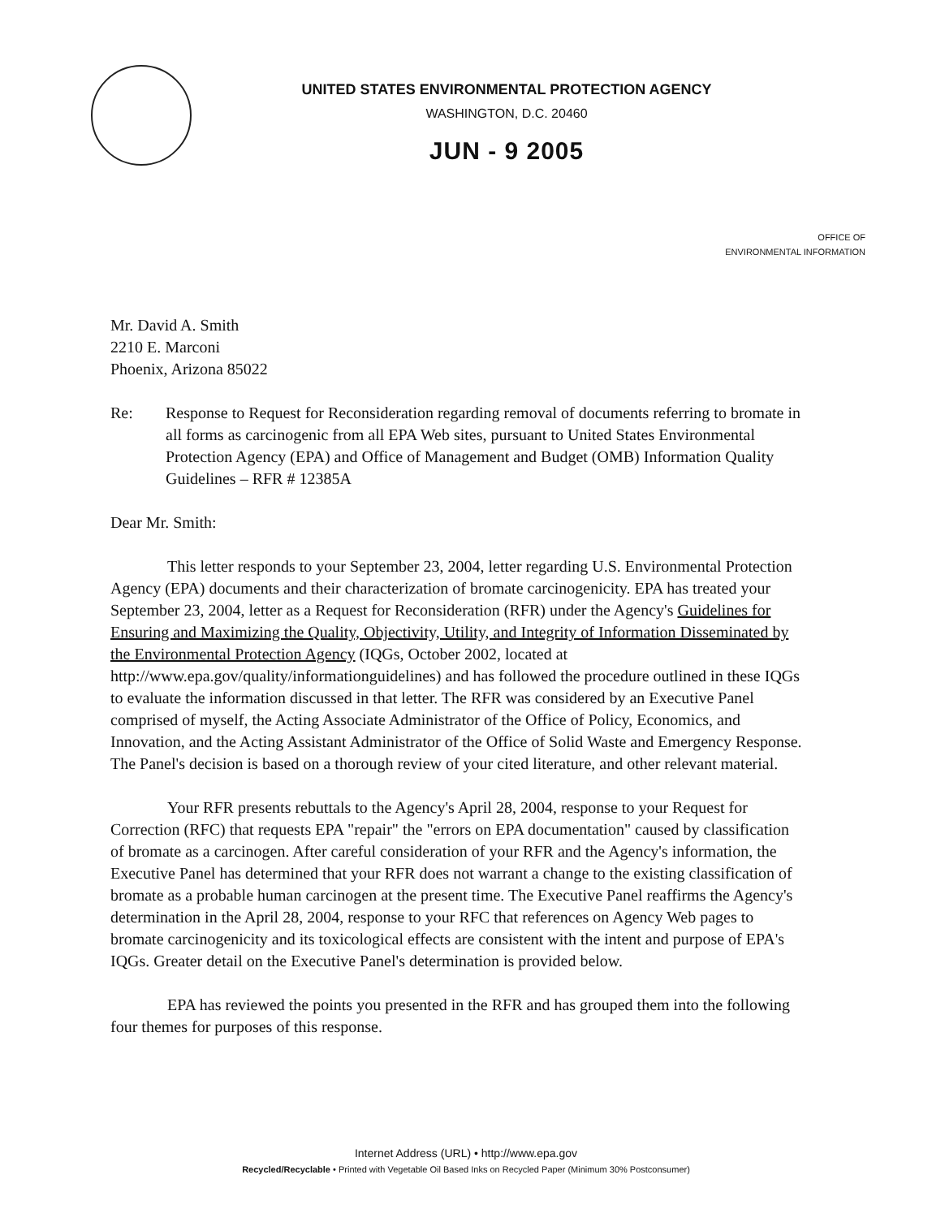UNITED STATES ENVIRONMENTAL PROTECTION AGENCY
WASHINGTON, D.C. 20460
JUN - 9 2005
OFFICE OF
ENVIRONMENTAL INFORMATION
Mr. David A. Smith
2210 E. Marconi
Phoenix, Arizona 85022
Re: Response to Request for Reconsideration regarding removal of documents referring to bromate in all forms as carcinogenic from all EPA Web sites, pursuant to United States Environmental Protection Agency (EPA) and Office of Management and Budget (OMB) Information Quality Guidelines – RFR # 12385A
Dear Mr. Smith:
This letter responds to your September 23, 2004, letter regarding U.S. Environmental Protection Agency (EPA) documents and their characterization of bromate carcinogenicity. EPA has treated your September 23, 2004, letter as a Request for Reconsideration (RFR) under the Agency's Guidelines for Ensuring and Maximizing the Quality, Objectivity, Utility, and Integrity of Information Disseminated by the Environmental Protection Agency (IQGs, October 2002, located at http://www.epa.gov/quality/informationguidelines) and has followed the procedure outlined in these IQGs to evaluate the information discussed in that letter. The RFR was considered by an Executive Panel comprised of myself, the Acting Associate Administrator of the Office of Policy, Economics, and Innovation, and the Acting Assistant Administrator of the Office of Solid Waste and Emergency Response. The Panel's decision is based on a thorough review of your cited literature, and other relevant material.
Your RFR presents rebuttals to the Agency's April 28, 2004, response to your Request for Correction (RFC) that requests EPA "repair" the "errors on EPA documentation" caused by classification of bromate as a carcinogen. After careful consideration of your RFR and the Agency's information, the Executive Panel has determined that your RFR does not warrant a change to the existing classification of bromate as a probable human carcinogen at the present time. The Executive Panel reaffirms the Agency's determination in the April 28, 2004, response to your RFC that references on Agency Web pages to bromate carcinogenicity and its toxicological effects are consistent with the intent and purpose of EPA's IQGs. Greater detail on the Executive Panel's determination is provided below.
EPA has reviewed the points you presented in the RFR and has grouped them into the following four themes for purposes of this response.
Internet Address (URL) • http://www.epa.gov
Recycled/Recyclable • Printed with Vegetable Oil Based Inks on Recycled Paper (Minimum 30% Postconsumer)